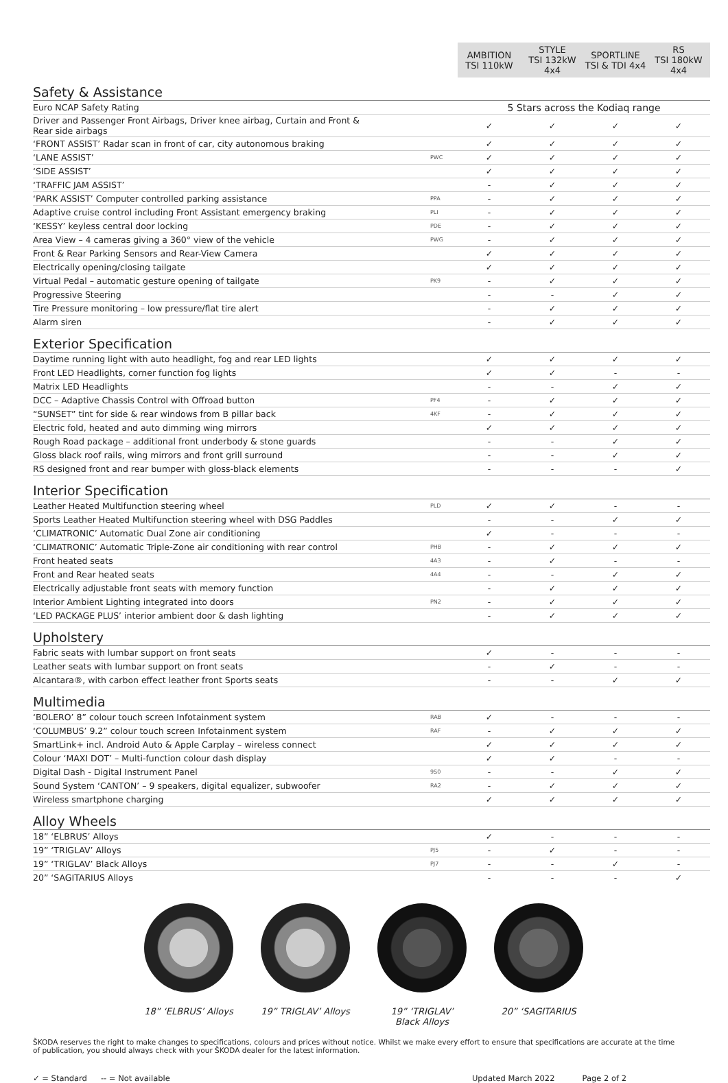| | | AMBITION TSI 110kW | STYLE TSI 132kW 4x4 | SPORTLINE TSI & TDI 4x4 | RS TSI 180kW 4x4 |
| --- | --- | --- | --- | --- | --- |
| Safety & Assistance | | | | | |
| Euro NCAP Safety Rating | | 5 Stars across the Kodiaq range | | | |
| Driver and Passenger Front Airbags, Driver knee airbag, Curtain and Front & Rear side airbags | | ✓ | ✓ | ✓ | ✓ |
| ‘FRONT ASSIST’ Radar scan in front of car, city autonomous braking | | ✓ | ✓ | ✓ | ✓ |
| ‘LANE ASSIST’ | PWC | ✓ | ✓ | ✓ | ✓ |
| ‘SIDE ASSIST’ | | ✓ | ✓ | ✓ | ✓ |
| ‘TRAFFIC JAM ASSIST’ | | - | ✓ | ✓ | ✓ |
| ‘PARK ASSIST’ Computer controlled parking assistance | PPA | - | ✓ | ✓ | ✓ |
| Adaptive cruise control including Front Assistant emergency braking | PLI | - | ✓ | ✓ | ✓ |
| ‘KESSY’ keyless central door locking | PDE | - | ✓ | ✓ | ✓ |
| Area View – 4 cameras giving a 360° view of the vehicle | PWG | - | ✓ | ✓ | ✓ |
| Front & Rear Parking Sensors and Rear-View Camera | | ✓ | ✓ | ✓ | ✓ |
| Electrically opening/closing tailgate | | ✓ | ✓ | ✓ | ✓ |
| Virtual Pedal – automatic gesture opening of tailgate | PK9 | - | ✓ | ✓ | ✓ |
| Progressive Steering | | - | - | ✓ | ✓ |
| Tire Pressure monitoring – low pressure/flat tire alert | | - | ✓ | ✓ | ✓ |
| Alarm siren | | - | ✓ | ✓ | ✓ |
| Exterior Specification | | | | | |
| Daytime running light with auto headlight, fog and rear LED lights | | ✓ | ✓ | ✓ | ✓ |
| Front LED Headlights, corner function fog lights | | ✓ | ✓ | - | - |
| Matrix LED Headlights | | - | - | ✓ | ✓ |
| DCC – Adaptive Chassis Control with Offroad button | PF4 | - | ✓ | ✓ | ✓ |
| “SUNSET” tint for side & rear windows from B pillar back | 4KF | - | ✓ | ✓ | ✓ |
| Electric fold, heated and auto dimming wing mirrors | | ✓ | ✓ | ✓ | ✓ |
| Rough Road package – additional front underbody & stone guards | | - | - | ✓ | ✓ |
| Gloss black roof rails, wing mirrors and front grill surround | | - | - | ✓ | ✓ |
| RS designed front and rear bumper with gloss-black elements | | - | - | - | ✓ |
| Interior Specification | | | | | |
| Leather Heated Multifunction steering wheel | PLD | ✓ | ✓ | - | - |
| Sports Leather Heated Multifunction steering wheel with DSG Paddles | | - | - | ✓ | ✓ |
| ‘CLIMATRONIC’ Automatic Dual Zone air conditioning | | ✓ | - | - | - |
| ‘CLIMATRONIC’ Automatic Triple-Zone air conditioning with rear control | PHB | - | ✓ | ✓ | ✓ |
| Front heated seats | 4A3 | - | ✓ | - | - |
| Front and Rear heated seats | 4A4 | - | - | ✓ | ✓ |
| Electrically adjustable front seats with memory function | | - | ✓ | ✓ | ✓ |
| Interior Ambient Lighting integrated into doors | PN2 | - | ✓ | ✓ | ✓ |
| ‘LED PACKAGE PLUS’ interior ambient door & dash lighting | | - | ✓ | ✓ | ✓ |
| Upholstery | | | | | |
| Fabric seats with lumbar support on front seats | | ✓ | - | - | - |
| Leather seats with lumbar support on front seats | | - | ✓ | - | - |
| Alcantara®, with carbon effect leather front Sports seats | | - | - | ✓ | ✓ |
| Multimedia | | | | | |
| ‘BOLERO’ 8” colour touch screen Infotainment system | RAB | ✓ | - | - | - |
| ‘COLUMBUS’ 9.2” colour touch screen Infotainment system | RAF | - | ✓ | ✓ | ✓ |
| SmartLink+ incl. Android Auto & Apple Carplay – wireless connect | | ✓ | ✓ | ✓ | ✓ |
| Colour ‘MAXI DOT’ – Multi-function colour dash display | | ✓ | ✓ | - | - |
| Digital Dash - Digital Instrument Panel | 9S0 | - | - | ✓ | ✓ |
| Sound System ‘CANTON’ – 9 speakers, digital equalizer, subwoofer | RA2 | - | ✓ | ✓ | ✓ |
| Wireless smartphone charging | | ✓ | ✓ | ✓ | ✓ |
| Alloy Wheels | | | | | |
| 18” ‘ELBRUS’ Alloys | | ✓ | - | - | - |
| 19” ‘TRIGLAV’ Alloys | PJ5 | - | ✓ | - | - |
| 19” ‘TRIGLAV’ Black Alloys | PJ7 | - | - | ✓ | - |
| 20” ‘SAGITARIUS Alloys | | - | - | - | ✓ |
18” ‘ELBRUS’ Alloys
19” TRIGLAV’ Alloys
19” ‘TRIGLAV’ Black Alloys
20” ‘SAGITARIUS
ŠKODA reserves the right to make changes to specifications, colours and prices without notice. Whilst we make every effort to ensure that specifications are accurate at the time of publication, you should always check with your ŠKODA dealer for the latest information.
✓ = Standard -- = Not available Updated March 2022 Page 2 of 2